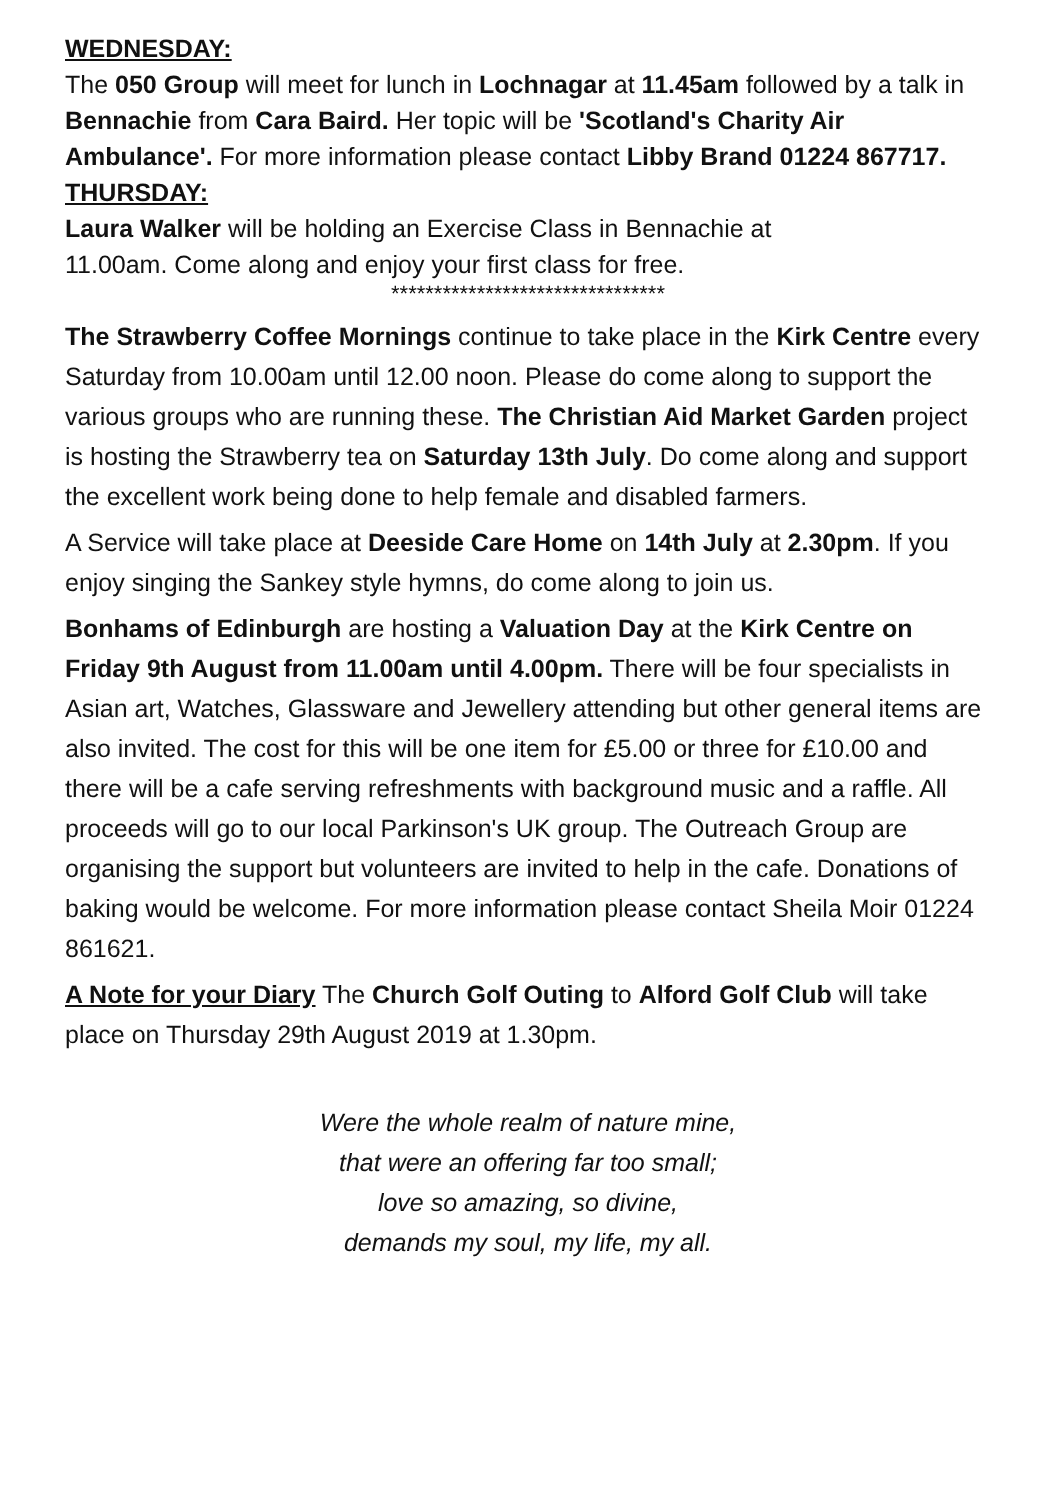WEDNESDAY:
The 050 Group will meet for lunch in Lochnagar at 11.45am followed by a talk in Bennachie from Cara Baird. Her topic will be 'Scotland's Charity Air Ambulance'. For more information please contact Libby Brand 01224 867717.
THURSDAY:
Laura Walker will be holding an Exercise Class in Bennachie at
11.00am. Come along and enjoy your first class for free.
********************************
The Strawberry Coffee Mornings continue to take place in the Kirk Centre every Saturday from 10.00am until 12.00 noon. Please do come along to support the various groups who are running these. The Christian Aid Market Garden project is hosting the Strawberry tea on Saturday 13th July. Do come along and support the excellent work being done to help female and disabled farmers.
A Service will take place at Deeside Care Home on 14th July at 2.30pm. If you enjoy singing the Sankey style hymns, do come along to join us.
Bonhams of Edinburgh are hosting a Valuation Day at the Kirk Centre on Friday 9th August from 11.00am until 4.00pm. There will be four specialists in Asian art, Watches, Glassware and Jewellery attending but other general items are also invited. The cost for this will be one item for £5.00 or three for £10.00 and there will be a cafe serving refreshments with background music and a raffle. All proceeds will go to our local Parkinson's UK group. The Outreach Group are organising the support but volunteers are invited to help in the cafe. Donations of baking would be welcome. For more information please contact Sheila Moir 01224 861621.
A Note for your Diary The Church Golf Outing to Alford Golf Club will take place on Thursday 29th August 2019 at 1.30pm.
Were the whole realm of nature mine,
that were an offering far too small;
love so amazing, so divine,
demands my soul, my life, my all.